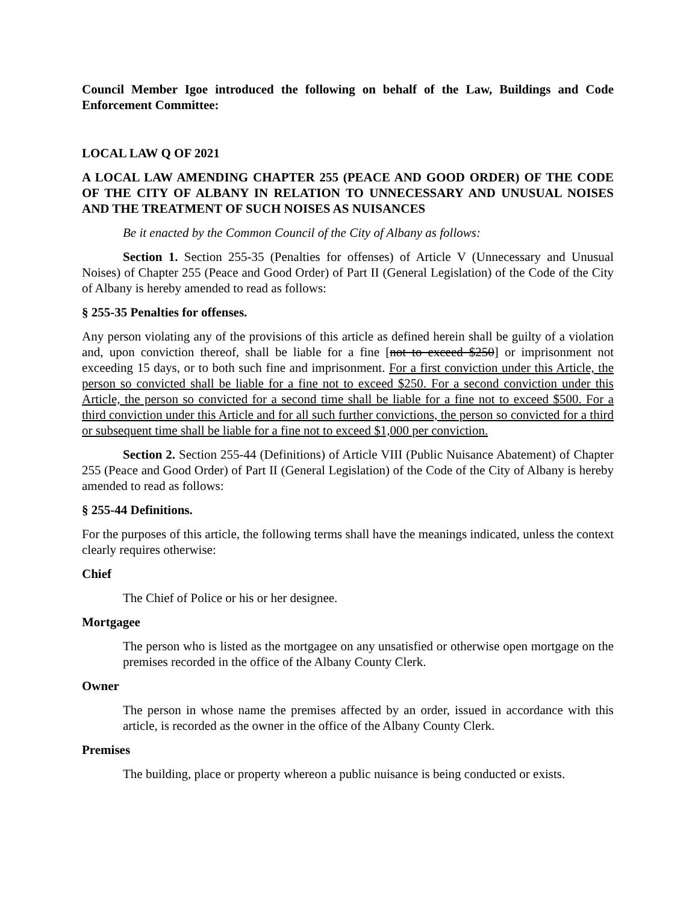Council Member Igoe introduced the following on behalf of the Law, Buildings and Code Enforcement Committee:
LOCAL LAW Q OF 2021
A LOCAL LAW AMENDING CHAPTER 255 (PEACE AND GOOD ORDER) OF THE CODE OF THE CITY OF ALBANY IN RELATION TO UNNECESSARY AND UNUSUAL NOISES AND THE TREATMENT OF SUCH NOISES AS NUISANCES
Be it enacted by the Common Council of the City of Albany as follows:
Section 1. Section 255-35 (Penalties for offenses) of Article V (Unnecessary and Unusual Noises) of Chapter 255 (Peace and Good Order) of Part II (General Legislation) of the Code of the City of Albany is hereby amended to read as follows:
§ 255-35 Penalties for offenses.
Any person violating any of the provisions of this article as defined herein shall be guilty of a violation and, upon conviction thereof, shall be liable for a fine [not to exceed $250] or imprisonment not exceeding 15 days, or to both such fine and imprisonment. For a first conviction under this Article, the person so convicted shall be liable for a fine not to exceed $250. For a second conviction under this Article, the person so convicted for a second time shall be liable for a fine not to exceed $500. For a third conviction under this Article and for all such further convictions, the person so convicted for a third or subsequent time shall be liable for a fine not to exceed $1,000 per conviction.
Section 2. Section 255-44 (Definitions) of Article VIII (Public Nuisance Abatement) of Chapter 255 (Peace and Good Order) of Part II (General Legislation) of the Code of the City of Albany is hereby amended to read as follows:
§ 255-44 Definitions.
For the purposes of this article, the following terms shall have the meanings indicated, unless the context clearly requires otherwise:
Chief
The Chief of Police or his or her designee.
Mortgagee
The person who is listed as the mortgagee on any unsatisfied or otherwise open mortgage on the premises recorded in the office of the Albany County Clerk.
Owner
The person in whose name the premises affected by an order, issued in accordance with this article, is recorded as the owner in the office of the Albany County Clerk.
Premises
The building, place or property whereon a public nuisance is being conducted or exists.